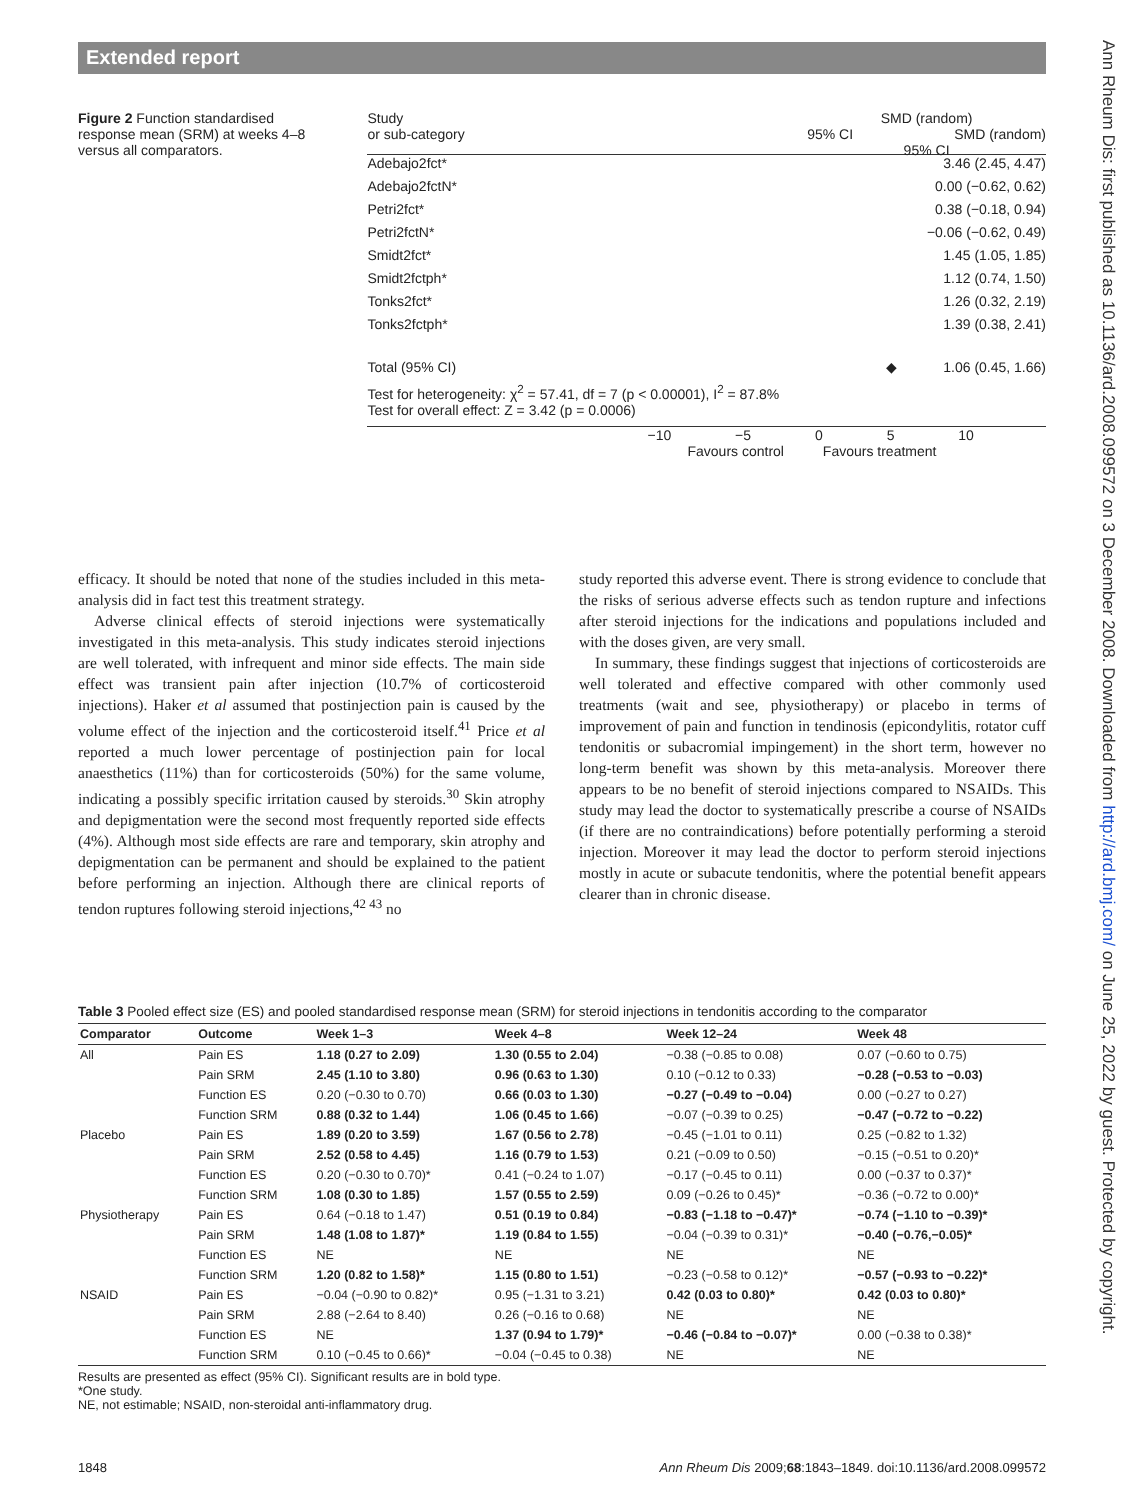Extended report
Ann Rheum Dis: first published as 10.1136/ard.2008.099572 on 3 December 2008. Downloaded from http://ard.bmj.com/ on June 25, 2022 by guest. Protected by copyright.
Figure 2 Function standardised response mean (SRM) at weeks 4–8 versus all comparators.
Study
or sub-category SMD (random)
95% CI SMD (random)
95% CI
Adebajo2fct* 3.46 (2.45, 4.47)
Adebajo2fctN* 0.00 (−0.62, 0.62)
Petri2fct* 0.38 (−0.18, 0.94)
Petri2fctN* −0.06 (−0.62, 0.49)
Smidt2fct* 1.45 (1.05, 1.85)
Smidt2fctph* 1.12 (0.74, 1.50)
Tonks2fct* 1.26 (0.32, 2.19)
Tonks2fctph* 1.39 (0.38, 2.41)
Total (95% CI) ◆ 1.06 (0.45, 1.66)
Test for heterogeneity: χ<sup>2</sup> = 57.41, df = 7 (p < 0.00001), I<sup>2</sup> = 87.8%
Test for overall effect: Z = 3.42 (p = 0.0006)
−10 −5 0 5 10
Favours control Favours treatment
efficacy. It should be noted that none of the studies included in this meta-analysis did in fact test this treatment strategy.
Adverse clinical effects of steroid injections were systematically investigated in this meta-analysis. This study indicates steroid injections are well tolerated, with infrequent and minor side effects. The main side effect was transient pain after injection (10.7% of corticosteroid injections). Haker et al assumed that postinjection pain is caused by the volume effect of the injection and the corticosteroid itself.<sup>41</sup> Price et al reported a much lower percentage of postinjection pain for local anaesthetics (11%) than for corticosteroids (50%) for the same volume, indicating a possibly specific irritation caused by steroids.<sup>30</sup> Skin atrophy and depigmentation were the second most frequently reported side effects (4%). Although most side effects are rare and temporary, skin atrophy and depigmentation can be permanent and should be explained to the patient before performing an injection. Although there are clinical reports of tendon ruptures following steroid injections,<sup>42 43</sup> no
study reported this adverse event. There is strong evidence to conclude that the risks of serious adverse effects such as tendon rupture and infections after steroid injections for the indications and populations included and with the doses given, are very small.
In summary, these findings suggest that injections of corticosteroids are well tolerated and effective compared with other commonly used treatments (wait and see, physiotherapy) or placebo in terms of improvement of pain and function in tendinosis (epicondylitis, rotator cuff tendonitis or subacromial impingement) in the short term, however no long-term benefit was shown by this meta-analysis. Moreover there appears to be no benefit of steroid injections compared to NSAIDs. This study may lead the doctor to systematically prescribe a course of NSAIDs (if there are no contraindications) before potentially performing a steroid injection. Moreover it may lead the doctor to perform steroid injections mostly in acute or subacute tendonitis, where the potential benefit appears clearer than in chronic disease.
Table 3 Pooled effect size (ES) and pooled standardised response mean (SRM) for steroid injections in tendonitis according to the comparator
| Comparator | Outcome | Week 1–3 | Week 4–8 | Week 12–24 | Week 48 |
| --- | --- | --- | --- | --- | --- |
| All | Pain ES | 1.18 (0.27 to 2.09) | 1.30 (0.55 to 2.04) | −0.38 (−0.85 to 0.08) | 0.07 (−0.60 to 0.75) |
| | Pain SRM | 2.45 (1.10 to 3.80) | 0.96 (0.63 to 1.30) | 0.10 (−0.12 to 0.33) | −0.28 (−0.53 to −0.03) |
| | Function ES | 0.20 (−0.30 to 0.70) | 0.66 (0.03 to 1.30) | −0.27 (−0.49 to −0.04) | 0.00 (−0.27 to 0.27) |
| | Function SRM | 0.88 (0.32 to 1.44) | 1.06 (0.45 to 1.66) | −0.07 (−0.39 to 0.25) | −0.47 (−0.72 to −0.22) |
| Placebo | Pain ES | 1.89 (0.20 to 3.59) | 1.67 (0.56 to 2.78) | −0.45 (−1.01 to 0.11) | 0.25 (−0.82 to 1.32) |
| | Pain SRM | 2.52 (0.58 to 4.45) | 1.16 (0.79 to 1.53) | 0.21 (−0.09 to 0.50) | −0.15 (−0.51 to 0.20)* |
| | Function ES | 0.20 (−0.30 to 0.70)* | 0.41 (−0.24 to 1.07) | −0.17 (−0.45 to 0.11) | 0.00 (−0.37 to 0.37)* |
| | Function SRM | 1.08 (0.30 to 1.85) | 1.57 (0.55 to 2.59) | 0.09 (−0.26 to 0.45)* | −0.36 (−0.72 to 0.00)* |
| Physiotherapy | Pain ES | 0.64 (−0.18 to 1.47) | 0.51 (0.19 to 0.84) | −0.83 (−1.18 to −0.47)* | −0.74 (−1.10 to −0.39)* |
| | Pain SRM | 1.48 (1.08 to 1.87)* | 1.19 (0.84 to 1.55) | −0.04 (−0.39 to 0.31)* | −0.40 (−0.76,−0.05)* |
| | Function ES | NE | NE | NE | NE |
| | Function SRM | 1.20 (0.82 to 1.58)* | 1.15 (0.80 to 1.51) | −0.23 (−0.58 to 0.12)* | −0.57 (−0.93 to −0.22)* |
| NSAID | Pain ES | −0.04 (−0.90 to 0.82)* | 0.95 (−1.31 to 3.21) | 0.42 (0.03 to 0.80)* | 0.42 (0.03 to 0.80)* |
| | Pain SRM | 2.88 (−2.64 to 8.40) | 0.26 (−0.16 to 0.68) | NE | NE |
| | Function ES | NE | 1.37 (0.94 to 1.79)* | −0.46 (−0.84 to −0.07)* | 0.00 (−0.38 to 0.38)* |
| | Function SRM | 0.10 (−0.45 to 0.66)* | −0.04 (−0.45 to 0.38) | NE | NE |
Results are presented as effect (95% CI). Significant results are in bold type.
*One study.
NE, not estimable; NSAID, non-steroidal anti-inflammatory drug.
1848 Ann Rheum Dis 2009;68:1843–1849. doi:10.1136/ard.2008.099572